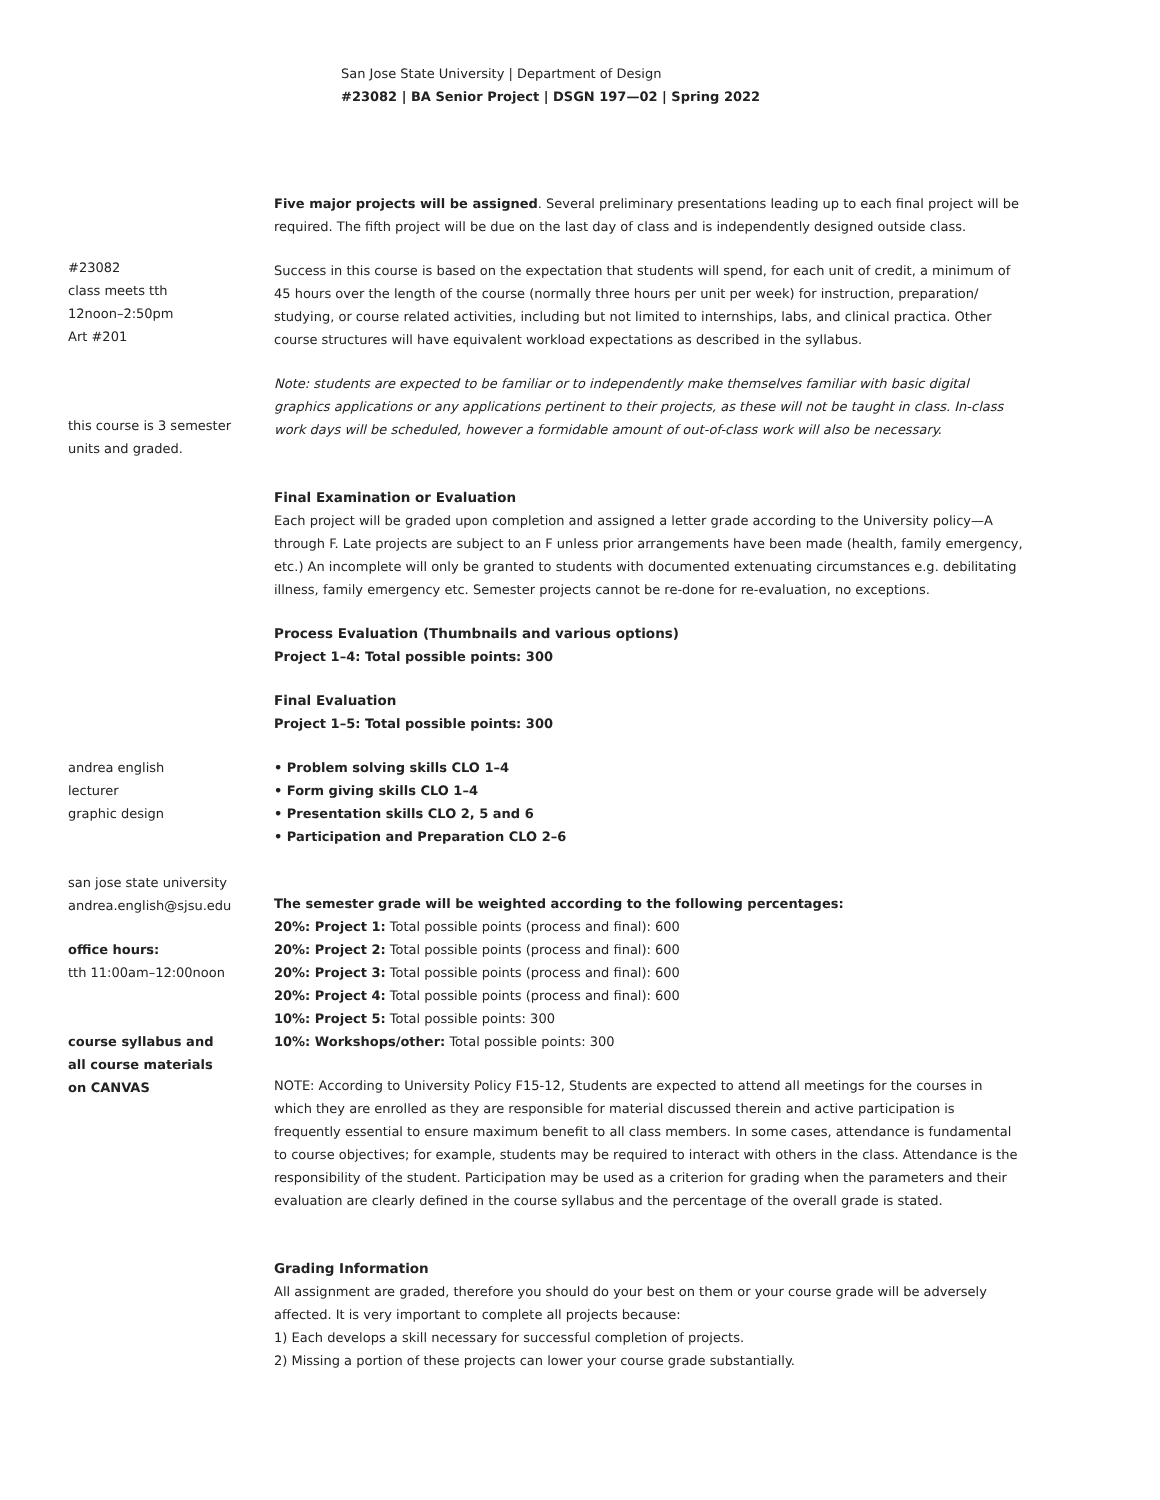San Jose State University | Department of Design
#23082 | BA Senior Project | DSGN 197—02 | Spring 2022
#23082
class meets tth
12noon–2:50pm
Art #201
this course is 3 semester
units and graded.
andrea english
lecturer
graphic design
san jose state university
andrea.english@sjsu.edu
office hours:
tth 11:00am–12:00noon
course syllabus and
all course materials
on CANVAS
Five major projects will be assigned. Several preliminary presentations leading up to each final project will be required. The fifth project will be due on the last day of class and is independently designed outside class.
Success in this course is based on the expectation that students will spend, for each unit of credit, a minimum of 45 hours over the length of the course (normally three hours per unit per week) for instruction, preparation/ studying, or course related activities, including but not limited to internships, labs, and clinical practica. Other course structures will have equivalent workload expectations as described in the syllabus.
Note: students are expected to be familiar or to independently make themselves familiar with basic digital graphics applications or any applications pertinent to their projects, as these will not be taught in class. In-class work days will be scheduled, however a formidable amount of out-of-class work will also be necessary.
Final Examination or Evaluation
Each project will be graded upon completion and assigned a letter grade according to the University policy—A through F. Late projects are subject to an F unless prior arrangements have been made (health, family emergency, etc.) An incomplete will only be granted to students with documented extenuating circumstances e.g. debilitating illness, family emergency etc. Semester projects cannot be re-done for re-evaluation, no exceptions.
Process Evaluation (Thumbnails and various options)
Project 1–4: Total possible points: 300
Final Evaluation
Project 1–5: Total possible points: 300
• Problem solving skills CLO 1–4
• Form giving skills CLO 1–4
• Presentation skills CLO 2, 5 and 6
• Participation and Preparation CLO 2–6
The semester grade will be weighted according to the following percentages:
20%: Project 1: Total possible points (process and final): 600
20%: Project 2: Total possible points (process and final): 600
20%: Project 3: Total possible points (process and final): 600
20%: Project 4: Total possible points (process and final): 600
10%: Project 5: Total possible points: 300
10%: Workshops/other: Total possible points: 300
NOTE: According to University Policy F15-12, Students are expected to attend all meetings for the courses in which they are enrolled as they are responsible for material discussed therein and active participation is frequently essential to ensure maximum benefit to all class members. In some cases, attendance is fundamental to course objectives; for example, students may be required to interact with others in the class. Attendance is the responsibility of the student. Participation may be used as a criterion for grading when the parameters and their evaluation are clearly defined in the course syllabus and the percentage of the overall grade is stated.
Grading Information
All assignment are graded, therefore you should do your best on them or your course grade will be adversely affected. It is very important to complete all projects because:
1) Each develops a skill necessary for successful completion of projects.
2) Missing a portion of these projects can lower your course grade substantially.